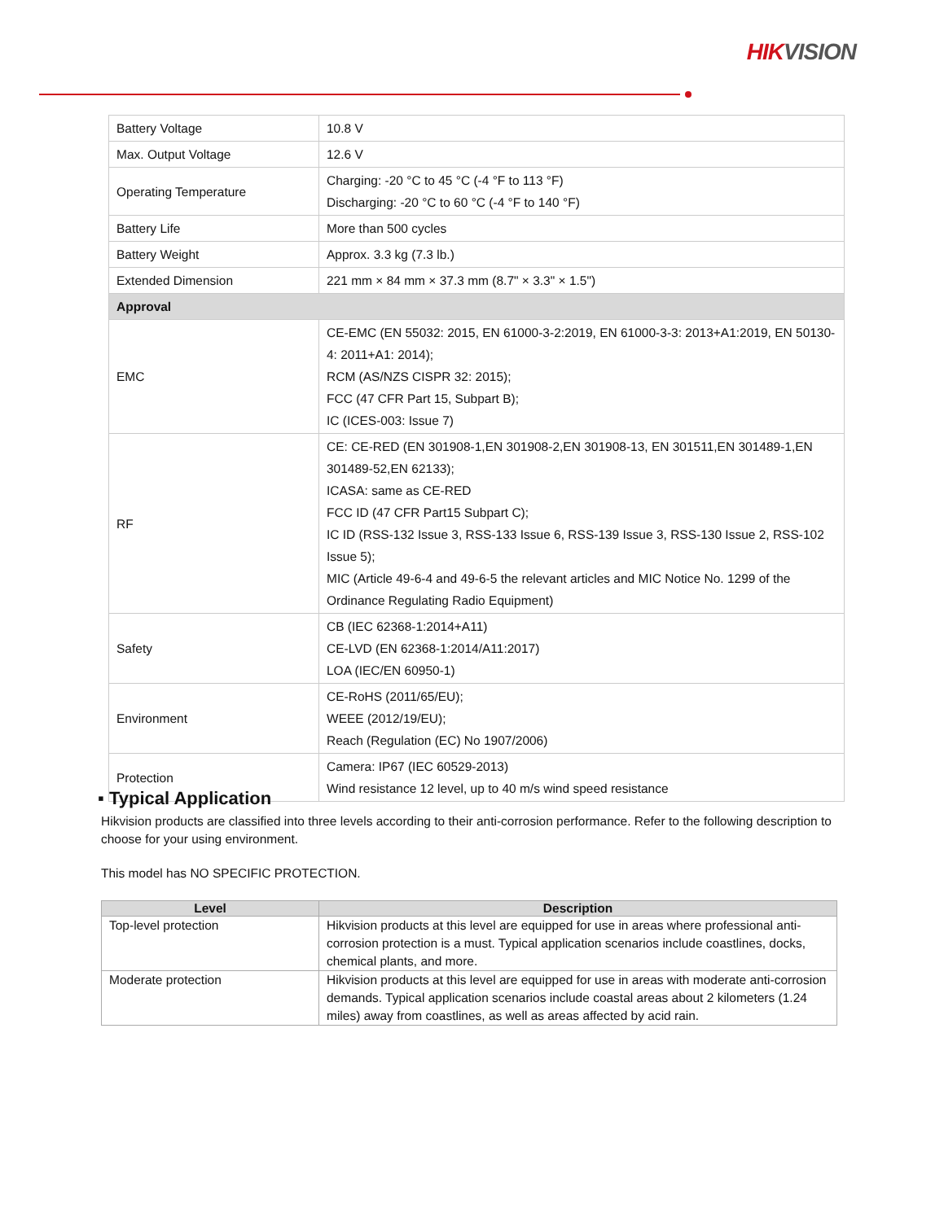HIK VISION
| Battery Voltage | 10.8 V |
| Max. Output Voltage | 12.6 V |
| Operating Temperature | Charging: -20 °C to 45 °C (-4 °F to 113 °F) Discharging: -20 °C to 60 °C (-4 °F to 140 °F) |
| Battery Life | More than 500 cycles |
| Battery Weight | Approx. 3.3 kg (7.3 lb.) |
| Extended Dimension | 221 mm × 84 mm × 37.3 mm (8.7" × 3.3" × 1.5") |
| Approval | |
| EMC | CE-EMC (EN 55032: 2015, EN 61000-3-2:2019, EN 61000-3-3: 2013+A1:2019, EN 50130-4: 2011+A1: 2014); RCM (AS/NZS CISPR 32: 2015); FCC (47 CFR Part 15, Subpart B); IC (ICES-003: Issue 7) |
| RF | CE: CE-RED (EN 301908-1,EN 301908-2,EN 301908-13, EN 301511,EN 301489-1,EN 301489-52,EN 62133); ICASA: same as CE-RED FCC ID (47 CFR Part15 Subpart C); IC ID (RSS-132 Issue 3, RSS-133 Issue 6, RSS-139 Issue 3, RSS-130 Issue 2, RSS-102 Issue 5); MIC (Article 49-6-4 and 49-6-5 the relevant articles and MIC Notice No. 1299 of the Ordinance Regulating Radio Equipment) |
| Safety | CB (IEC 62368-1:2014+A11) CE-LVD (EN 62368-1:2014/A11:2017) LOA (IEC/EN 60950-1) |
| Environment | CE-RoHS (2011/65/EU); WEEE (2012/19/EU); Reach (Regulation (EC) No 1907/2006) |
| Protection | Camera: IP67 (IEC 60529-2013) Wind resistance 12 level, up to 40 m/s wind speed resistance |
▪ Typical Application
Hikvision products are classified into three levels according to their anti-corrosion performance. Refer to the following description to choose for your using environment.
This model has NO SPECIFIC PROTECTION.
| Level | Description |
| --- | --- |
| Top-level protection | Hikvision products at this level are equipped for use in areas where professional anti-corrosion protection is a must. Typical application scenarios include coastlines, docks, chemical plants, and more. |
| Moderate protection | Hikvision products at this level are equipped for use in areas with moderate anti-corrosion demands. Typical application scenarios include coastal areas about 2 kilometers (1.24 miles) away from coastlines, as well as areas affected by acid rain. |